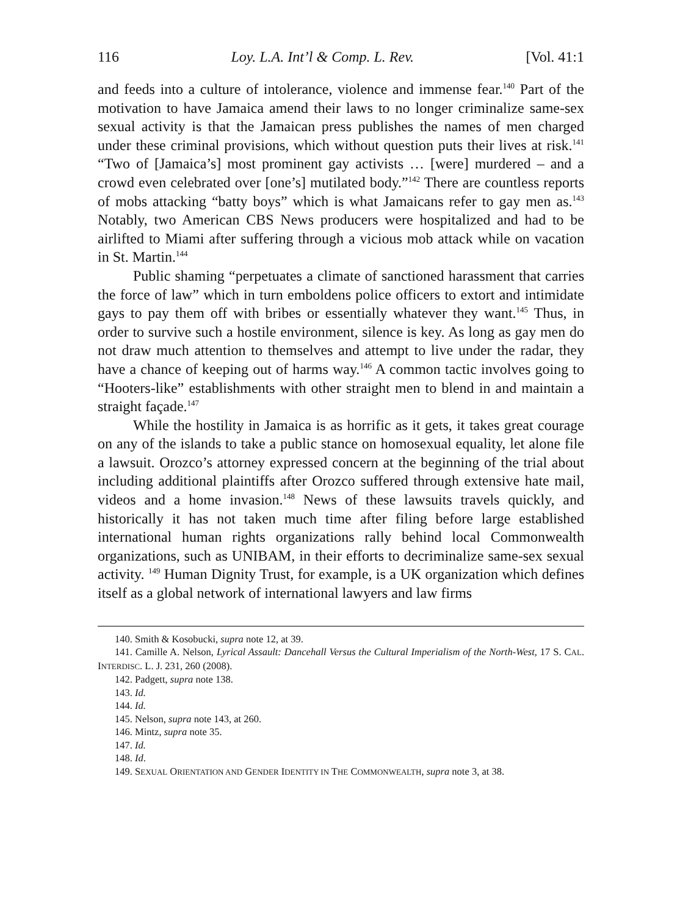116 Loy. L.A. Int’l & Comp. L. Rev. [Vol. 41:1
and feeds into a culture of intolerance, violence and immense fear.<sup>140</sup> Part of the motivation to have Jamaica amend their laws to no longer criminalize same-sex sexual activity is that the Jamaican press publishes the names of men charged under these criminal provisions, which without question puts their lives at risk.<sup>141</sup> “Two of [Jamaica’s] most prominent gay activists … [were] murdered – and a crowd even celebrated over [one’s] mutilated body.”<sup>142</sup> There are countless reports of mobs attacking “batty boys” which is what Jamaicans refer to gay men as.<sup>143</sup> Notably, two American CBS News producers were hospitalized and had to be airlifted to Miami after suffering through a vicious mob attack while on vacation in St. Martin.<sup>144</sup>
Public shaming “perpetuates a climate of sanctioned harassment that carries the force of law” which in turn emboldens police officers to extort and intimidate gays to pay them off with bribes or essentially whatever they want.<sup>145</sup> Thus, in order to survive such a hostile environment, silence is key. As long as gay men do not draw much attention to themselves and attempt to live under the radar, they have a chance of keeping out of harms way.<sup>146</sup> A common tactic involves going to “Hooters-like” establishments with other straight men to blend in and maintain a straight façade.<sup>147</sup>
While the hostility in Jamaica is as horrific as it gets, it takes great courage on any of the islands to take a public stance on homosexual equality, let alone file a lawsuit. Orozco’s attorney expressed concern at the beginning of the trial about including additional plaintiffs after Orozco suffered through extensive hate mail, videos and a home invasion.<sup>148</sup> News of these lawsuits travels quickly, and historically it has not taken much time after filing before large established international human rights organizations rally behind local Commonwealth organizations, such as UNIBAM, in their efforts to decriminalize same-sex sexual activity. <sup>149</sup> Human Dignity Trust, for example, is a UK organization which defines itself as a global network of international lawyers and law firms
140. Smith & Kosobucki, supra note 12, at 39.
141. Camille A. Nelson, Lyrical Assault: Dancehall Versus the Cultural Imperialism of the North-West, 17 S. CAL. INTERDISC. L. J. 231, 260 (2008).
142. Padgett, supra note 138.
143. Id.
144. Id.
145. Nelson, supra note 143, at 260.
146. Mintz, supra note 35.
147. Id.
148. Id.
149. SEXUAL ORIENTATION AND GENDER IDENTITY IN THE COMMONWEALTH, supra note 3, at 38.